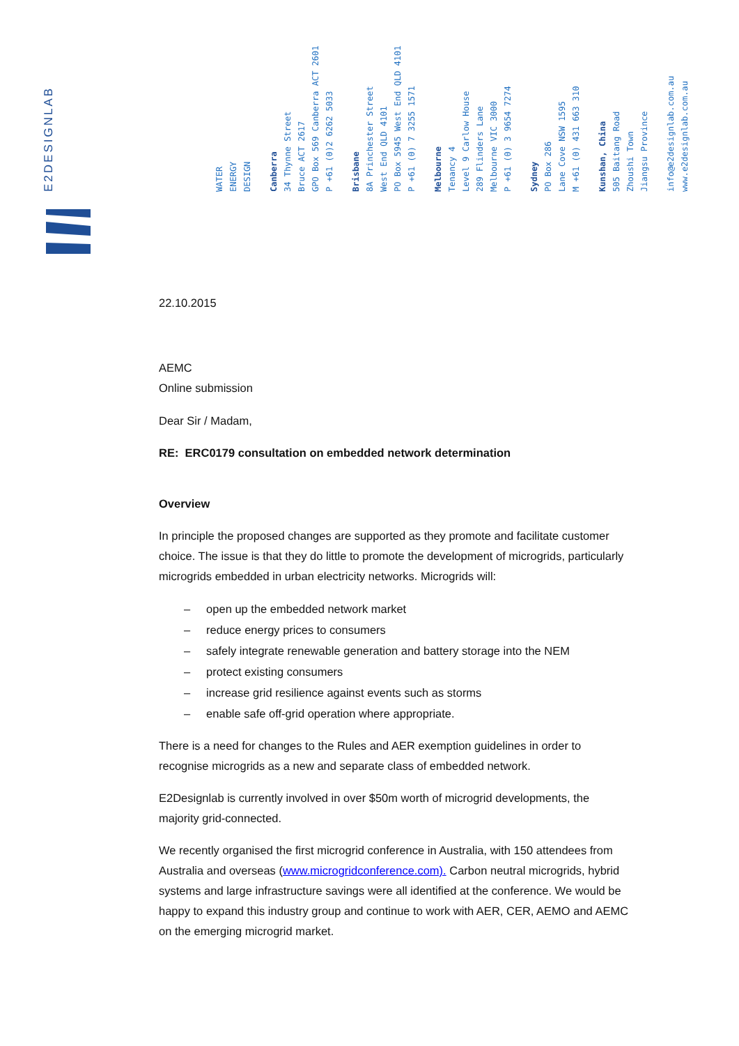E2DESIGNLAB
WATER
ENERGY
DESIGN
Canberra
34 Thynne Street
Bruce ACT 2617
GPO Box 569 Canberra ACT 2601
P +61 (0)2 6262 5033
Brisbane
8A Princhester Street
West End QLD 4101
PO Box 5945 West End QLD 4101
P +61 (0) 7 3255 1571
Melbourne
Tenancy 4
Level 9 Carlow House
289 Flinders Lane
Melbourne VIC 3000
P +61 (0) 3 9654 7274
Sydney
PO Box 286
Lane Cove NSW 1595
M +61 (0) 431 663 310
Kunshan, China
505 Baitang Road
Zhoushi Town
Jiangsu Province
info@e2designlab.com.au
www.e2designlab.com.au
22.10.2015
AEMC
Online submission
Dear Sir / Madam,
RE: ERC0179 consultation on embedded network determination
Overview
In principle the proposed changes are supported as they promote and facilitate customer choice. The issue is that they do little to promote the development of microgrids, particularly microgrids embedded in urban electricity networks. Microgrids will:
– open up the embedded network market
– reduce energy prices to consumers
– safely integrate renewable generation and battery storage into the NEM
– protect existing consumers
– increase grid resilience against events such as storms
– enable safe off-grid operation where appropriate.
There is a need for changes to the Rules and AER exemption guidelines in order to recognise microgrids as a new and separate class of embedded network.
E2Designlab is currently involved in over $50m worth of microgrid developments, the majority grid-connected.
We recently organised the first microgrid conference in Australia, with 150 attendees from Australia and overseas (www.microgridconference.com). Carbon neutral microgrids, hybrid systems and large infrastructure savings were all identified at the conference. We would be happy to expand this industry group and continue to work with AER, CER, AEMO and AEMC on the emerging microgrid market.